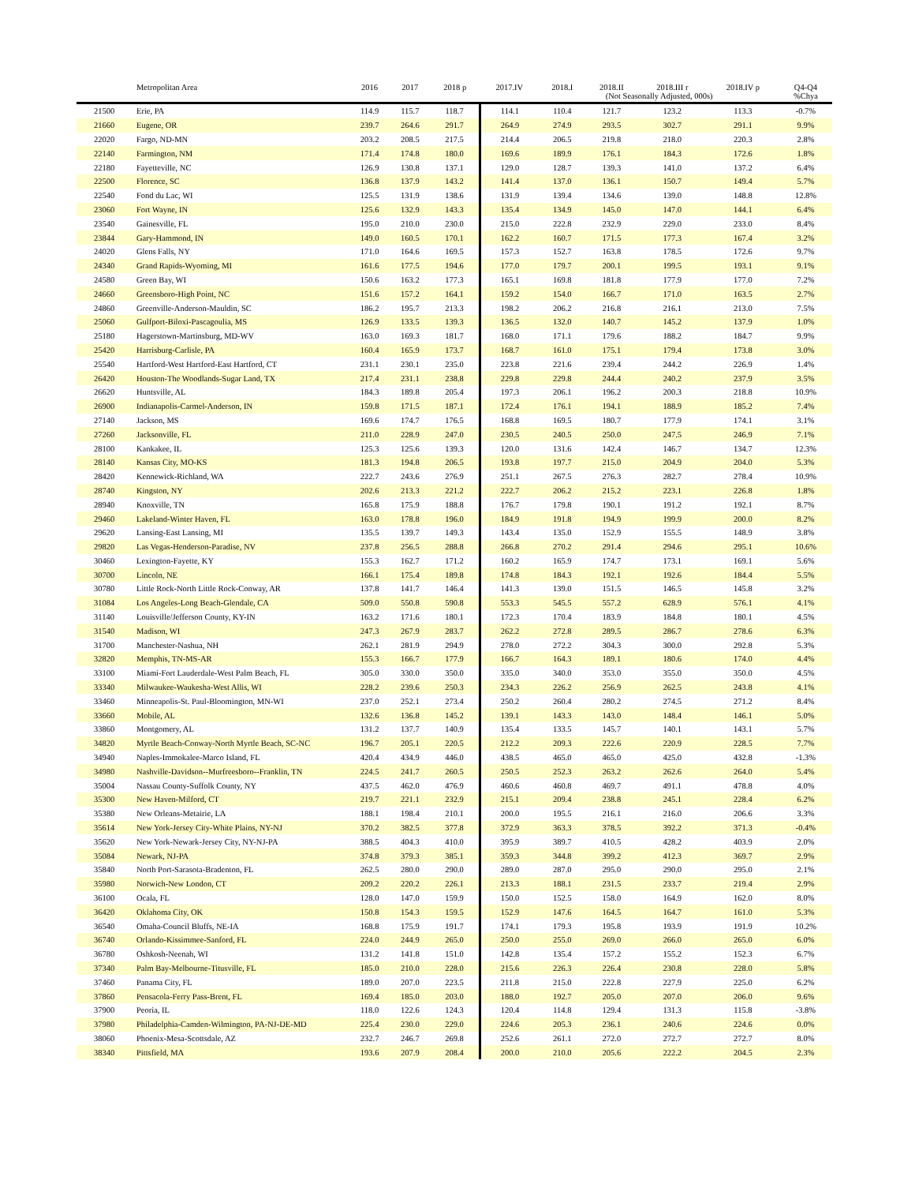| | Metropolitan Area | 2016 | 2017 | 2018 p | 2017.IV | 2018.I | 2018.II | 2018.III r | 2018.IV p | Q4-Q4 |
| --- | --- | --- | --- | --- | --- | --- | --- | --- | --- | --- |
| | | | | | | (Not Seasonally Adjusted, 000s) | | | | %Chya |
| 21500 | Erie, PA | 114.9 | 115.7 | 118.7 | 114.1 | 110.4 | 121.7 | 123.2 | 113.3 | -0.7% |
| 21660 | Eugene, OR | 239.7 | 264.6 | 291.7 | 264.9 | 274.9 | 293.5 | 302.7 | 291.1 | 9.9% |
| 22020 | Fargo, ND-MN | 203.2 | 208.5 | 217.5 | 214.4 | 206.5 | 219.8 | 218.0 | 220.3 | 2.8% |
| 22140 | Farmington, NM | 171.4 | 174.8 | 180.0 | 169.6 | 189.9 | 176.1 | 184.3 | 172.6 | 1.8% |
| 22180 | Fayetteville, NC | 126.9 | 130.8 | 137.1 | 129.0 | 128.7 | 139.3 | 141.0 | 137.2 | 6.4% |
| 22500 | Florence, SC | 136.8 | 137.9 | 143.2 | 141.4 | 137.0 | 136.1 | 150.7 | 149.4 | 5.7% |
| 22540 | Fond du Lac, WI | 125.5 | 131.9 | 138.6 | 131.9 | 139.4 | 134.6 | 139.0 | 148.8 | 12.8% |
| 23060 | Fort Wayne, IN | 125.6 | 132.9 | 143.3 | 135.4 | 134.9 | 145.0 | 147.0 | 144.1 | 6.4% |
| 23540 | Gainesville, FL | 195.0 | 210.0 | 230.0 | 215.0 | 222.8 | 232.9 | 229.0 | 233.0 | 8.4% |
| 23844 | Gary-Hammond, IN | 149.0 | 160.5 | 170.1 | 162.2 | 160.7 | 171.5 | 177.3 | 167.4 | 3.2% |
| 24020 | Glens Falls, NY | 171.0 | 164.6 | 169.5 | 157.3 | 152.7 | 163.8 | 178.5 | 172.6 | 9.7% |
| 24340 | Grand Rapids-Wyoming, MI | 161.6 | 177.5 | 194.6 | 177.0 | 179.7 | 200.1 | 199.5 | 193.1 | 9.1% |
| 24580 | Green Bay, WI | 150.6 | 163.2 | 177.3 | 165.1 | 169.8 | 181.8 | 177.9 | 177.0 | 7.2% |
| 24660 | Greensboro-High Point, NC | 151.6 | 157.2 | 164.1 | 159.2 | 154.0 | 166.7 | 171.0 | 163.5 | 2.7% |
| 24860 | Greenville-Anderson-Mauldin, SC | 186.2 | 195.7 | 213.3 | 198.2 | 206.2 | 216.8 | 216.1 | 213.0 | 7.5% |
| 25060 | Gulfport-Biloxi-Pascagoulia, MS | 126.9 | 133.5 | 139.3 | 136.5 | 132.0 | 140.7 | 145.2 | 137.9 | 1.0% |
| 25180 | Hagerstown-Martinsburg, MD-WV | 163.0 | 169.3 | 181.7 | 168.0 | 171.1 | 179.6 | 188.2 | 184.7 | 9.9% |
| 25420 | Harrisburg-Carlisle, PA | 160.4 | 165.9 | 173.7 | 168.7 | 161.0 | 175.1 | 179.4 | 173.8 | 3.0% |
| 25540 | Hartford-West Hartford-East Hartford, CT | 231.1 | 230.1 | 235.0 | 223.8 | 221.6 | 239.4 | 244.2 | 226.9 | 1.4% |
| 26420 | Houston-The Woodlands-Sugar Land, TX | 217.4 | 231.1 | 238.8 | 229.8 | 229.8 | 244.4 | 240.2 | 237.9 | 3.5% |
| 26620 | Huntsville, AL | 184.3 | 189.8 | 205.4 | 197.3 | 206.1 | 196.2 | 200.3 | 218.8 | 10.9% |
| 26900 | Indianapolis-Carmel-Anderson, IN | 159.8 | 171.5 | 187.1 | 172.4 | 176.1 | 194.1 | 188.9 | 185.2 | 7.4% |
| 27140 | Jackson, MS | 169.6 | 174.7 | 176.5 | 168.8 | 169.5 | 180.7 | 177.9 | 174.1 | 3.1% |
| 27260 | Jacksonville, FL | 211.0 | 228.9 | 247.0 | 230.5 | 240.5 | 250.0 | 247.5 | 246.9 | 7.1% |
| 28100 | Kankakee, IL | 125.3 | 125.6 | 139.3 | 120.0 | 131.6 | 142.4 | 146.7 | 134.7 | 12.3% |
| 28140 | Kansas City, MO-KS | 181.3 | 194.8 | 206.5 | 193.8 | 197.7 | 215.0 | 204.9 | 204.0 | 5.3% |
| 28420 | Kennewick-Richland, WA | 222.7 | 243.6 | 276.9 | 251.1 | 267.5 | 276.3 | 282.7 | 278.4 | 10.9% |
| 28740 | Kingston, NY | 202.6 | 213.3 | 221.2 | 222.7 | 206.2 | 215.2 | 223.1 | 226.8 | 1.8% |
| 28940 | Knoxville, TN | 165.8 | 175.9 | 188.8 | 176.7 | 179.8 | 190.1 | 191.2 | 192.1 | 8.7% |
| 29460 | Lakeland-Winter Haven, FL | 163.0 | 178.8 | 196.0 | 184.9 | 191.8 | 194.9 | 199.9 | 200.0 | 8.2% |
| 29620 | Lansing-East Lansing, MI | 135.5 | 139.7 | 149.3 | 143.4 | 135.0 | 152.9 | 155.5 | 148.9 | 3.8% |
| 29820 | Las Vegas-Henderson-Paradise, NV | 237.8 | 256.5 | 288.8 | 266.8 | 270.2 | 291.4 | 294.6 | 295.1 | 10.6% |
| 30460 | Lexington-Fayette, KY | 155.3 | 162.7 | 171.2 | 160.2 | 165.9 | 174.7 | 173.1 | 169.1 | 5.6% |
| 30700 | Lincoln, NE | 166.1 | 175.4 | 189.8 | 174.8 | 184.3 | 192.1 | 192.6 | 184.4 | 5.5% |
| 30780 | Little Rock-North Little Rock-Conway, AR | 137.8 | 141.7 | 146.4 | 141.3 | 139.0 | 151.5 | 146.5 | 145.8 | 3.2% |
| 31084 | Los Angeles-Long Beach-Glendale, CA | 509.0 | 550.8 | 590.8 | 553.3 | 545.5 | 557.2 | 628.9 | 576.1 | 4.1% |
| 31140 | Louisville/Jefferson County, KY-IN | 163.2 | 171.6 | 180.1 | 172.3 | 170.4 | 183.9 | 184.8 | 180.1 | 4.5% |
| 31540 | Madison, WI | 247.3 | 267.9 | 283.7 | 262.2 | 272.8 | 289.5 | 286.7 | 278.6 | 6.3% |
| 31700 | Manchester-Nashua, NH | 262.1 | 281.9 | 294.9 | 278.0 | 272.2 | 304.3 | 300.0 | 292.8 | 5.3% |
| 32820 | Memphis, TN-MS-AR | 155.3 | 166.7 | 177.9 | 166.7 | 164.3 | 189.1 | 180.6 | 174.0 | 4.4% |
| 33100 | Miami-Fort Lauderdale-West Palm Beach, FL | 305.0 | 330.0 | 350.0 | 335.0 | 340.0 | 353.0 | 355.0 | 350.0 | 4.5% |
| 33340 | Milwaukee-Waukesha-West Allis, WI | 228.2 | 239.6 | 250.3 | 234.3 | 226.2 | 256.9 | 262.5 | 243.8 | 4.1% |
| 33460 | Minneapolis-St. Paul-Bloomington, MN-WI | 237.0 | 252.1 | 273.4 | 250.2 | 260.4 | 280.2 | 274.5 | 271.2 | 8.4% |
| 33660 | Mobile, AL | 132.6 | 136.8 | 145.2 | 139.1 | 143.3 | 143.0 | 148.4 | 146.1 | 5.0% |
| 33860 | Montgomery, AL | 131.2 | 137.7 | 140.9 | 135.4 | 133.5 | 145.7 | 140.1 | 143.1 | 5.7% |
| 34820 | Myrtle Beach-Conway-North Myrtle Beach, SC-NC | 196.7 | 205.1 | 220.5 | 212.2 | 209.3 | 222.6 | 220.9 | 228.5 | 7.7% |
| 34940 | Naples-Immokalee-Marco Island, FL | 420.4 | 434.9 | 446.0 | 438.5 | 465.0 | 465.0 | 425.0 | 432.8 | -1.3% |
| 34980 | Nashville-Davidson--Murfreesboro--Franklin, TN | 224.5 | 241.7 | 260.5 | 250.5 | 252.3 | 263.2 | 262.6 | 264.0 | 5.4% |
| 35004 | Nassau County-Suffolk County, NY | 437.5 | 462.0 | 476.9 | 460.6 | 460.8 | 469.7 | 491.1 | 478.8 | 4.0% |
| 35300 | New Haven-Milford, CT | 219.7 | 221.1 | 232.9 | 215.1 | 209.4 | 238.8 | 245.1 | 228.4 | 6.2% |
| 35380 | New Orleans-Metairie, LA | 188.1 | 198.4 | 210.1 | 200.0 | 195.5 | 216.1 | 216.0 | 206.6 | 3.3% |
| 35614 | New York-Jersey City-White Plains, NY-NJ | 370.2 | 382.5 | 377.8 | 372.9 | 363.3 | 378.5 | 392.2 | 371.3 | -0.4% |
| 35620 | New York-Newark-Jersey City, NY-NJ-PA | 388.5 | 404.3 | 410.0 | 395.9 | 389.7 | 410.5 | 428.2 | 403.9 | 2.0% |
| 35084 | Newark, NJ-PA | 374.8 | 379.3 | 385.1 | 359.3 | 344.8 | 399.2 | 412.3 | 369.7 | 2.9% |
| 35840 | North Port-Sarasota-Bradenton, FL | 262.5 | 280.0 | 290.0 | 289.0 | 287.0 | 295.0 | 290.0 | 295.0 | 2.1% |
| 35980 | Norwich-New London, CT | 209.2 | 220.2 | 226.1 | 213.3 | 188.1 | 231.5 | 233.7 | 219.4 | 2.9% |
| 36100 | Ocala, FL | 128.0 | 147.0 | 159.9 | 150.0 | 152.5 | 158.0 | 164.9 | 162.0 | 8.0% |
| 36420 | Oklahoma City, OK | 150.8 | 154.3 | 159.5 | 152.9 | 147.6 | 164.5 | 164.7 | 161.0 | 5.3% |
| 36540 | Omaha-Council Bluffs, NE-IA | 168.8 | 175.9 | 191.7 | 174.1 | 179.3 | 195.8 | 193.9 | 191.9 | 10.2% |
| 36740 | Orlando-Kissimmee-Sanford, FL | 224.0 | 244.9 | 265.0 | 250.0 | 255.0 | 269.0 | 266.0 | 265.0 | 6.0% |
| 36780 | Oshkosh-Neenah, WI | 131.2 | 141.8 | 151.0 | 142.8 | 135.4 | 157.2 | 155.2 | 152.3 | 6.7% |
| 37340 | Palm Bay-Melbourne-Titusville, FL | 185.0 | 210.0 | 228.0 | 215.6 | 226.3 | 226.4 | 230.8 | 228.0 | 5.8% |
| 37460 | Panama City, FL | 189.0 | 207.0 | 223.5 | 211.8 | 215.0 | 222.8 | 227.9 | 225.0 | 6.2% |
| 37860 | Pensacola-Ferry Pass-Brent, FL | 169.4 | 185.0 | 203.0 | 188.0 | 192.7 | 205.0 | 207.0 | 206.0 | 9.6% |
| 37900 | Peoria, IL | 118.0 | 122.6 | 124.3 | 120.4 | 114.8 | 129.4 | 131.3 | 115.8 | -3.8% |
| 37980 | Philadelphia-Camden-Wilmington, PA-NJ-DE-MD | 225.4 | 230.0 | 229.0 | 224.6 | 205.3 | 236.1 | 240.6 | 224.6 | 0.0% |
| 38060 | Phoenix-Mesa-Scottsdale, AZ | 232.7 | 246.7 | 269.8 | 252.6 | 261.1 | 272.0 | 272.7 | 272.7 | 8.0% |
| 38340 | Pittsfield, MA | 193.6 | 207.9 | 208.4 | 200.0 | 210.0 | 205.6 | 222.2 | 204.5 | 2.3% |